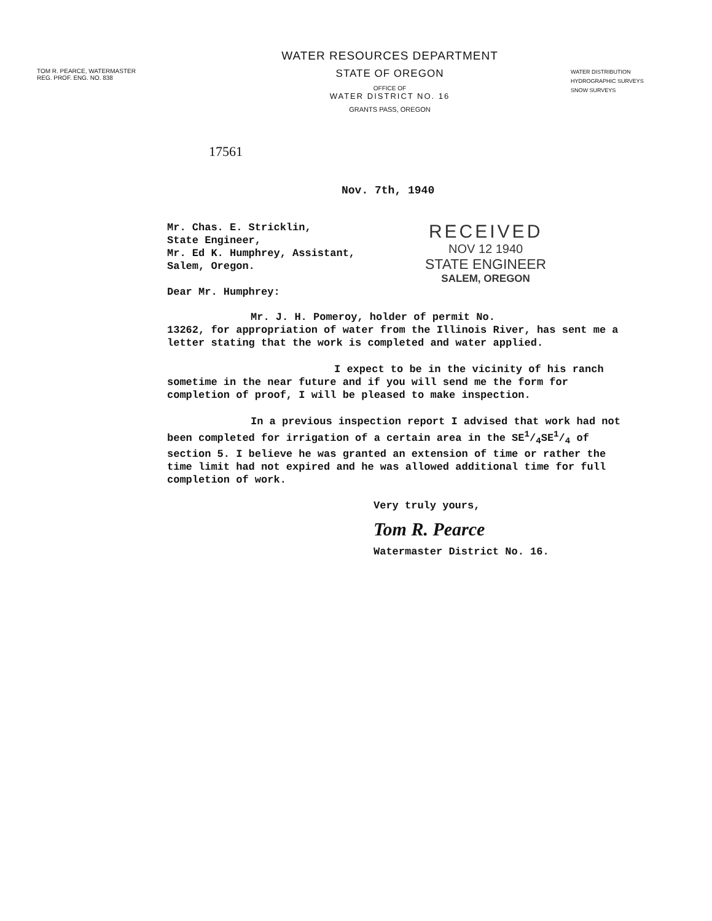TOM R. PEARCE, WATERMASTER
REG. PROF. ENG. NO. 838
WATER RESOURCES DEPARTMENT
STATE OF OREGON
OFFICE OF
WATER DISTRICT NO. 16
GRANTS PASS, OREGON
WATER DISTRIBUTION
HYDROGRAPHIC SURVEYS
SNOW SURVEYS
17561
Nov. 7th, 1940
Mr. Chas. E. Stricklin,
State Engineer,
Mr. Ed K. Humphrey, Assistant,
Salem, Oregon.
Dear Mr. Humphrey:
RECEIVED
NOV 12 1940
STATE ENGINEER
SALEM, OREGON
Mr. J. H. Pomeroy, holder of permit No.
13262, for appropriation of water from the Illinois River, has sent me a letter stating that the work is completed and water applied.
I expect to be in the vicinity of his ranch sometime in the near future and if you will send me the form for completion of proof, I will be pleased to make inspection.
In a previous inspection report I advised that work had not been completed for irrigation of a certain area in the SE1/4SE1/4 of section 5. I believe he was granted an extension of time or rather the time limit had not expired and he was allowed additional time for full completion of work.
Very truly yours,
Tom R. Pearce
Watermaster District No. 16.